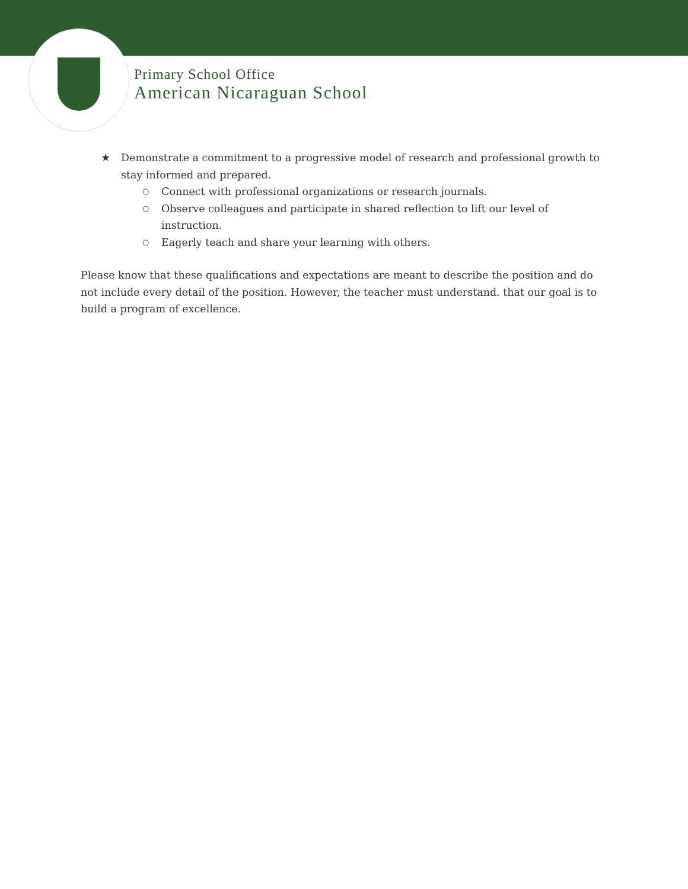Primary School Office
American Nicaraguan School
★ Demonstrate a commitment to a progressive model of research and professional growth to stay informed and prepared.
○ Connect with professional organizations or research journals.
○ Observe colleagues and participate in shared reflection to lift our level of instruction.
○ Eagerly teach and share your learning with others.
Please know that these qualifications and expectations are meant to describe the position and do not include every detail of the position. However, the teacher must understand. that our goal is to build a program of excellence.